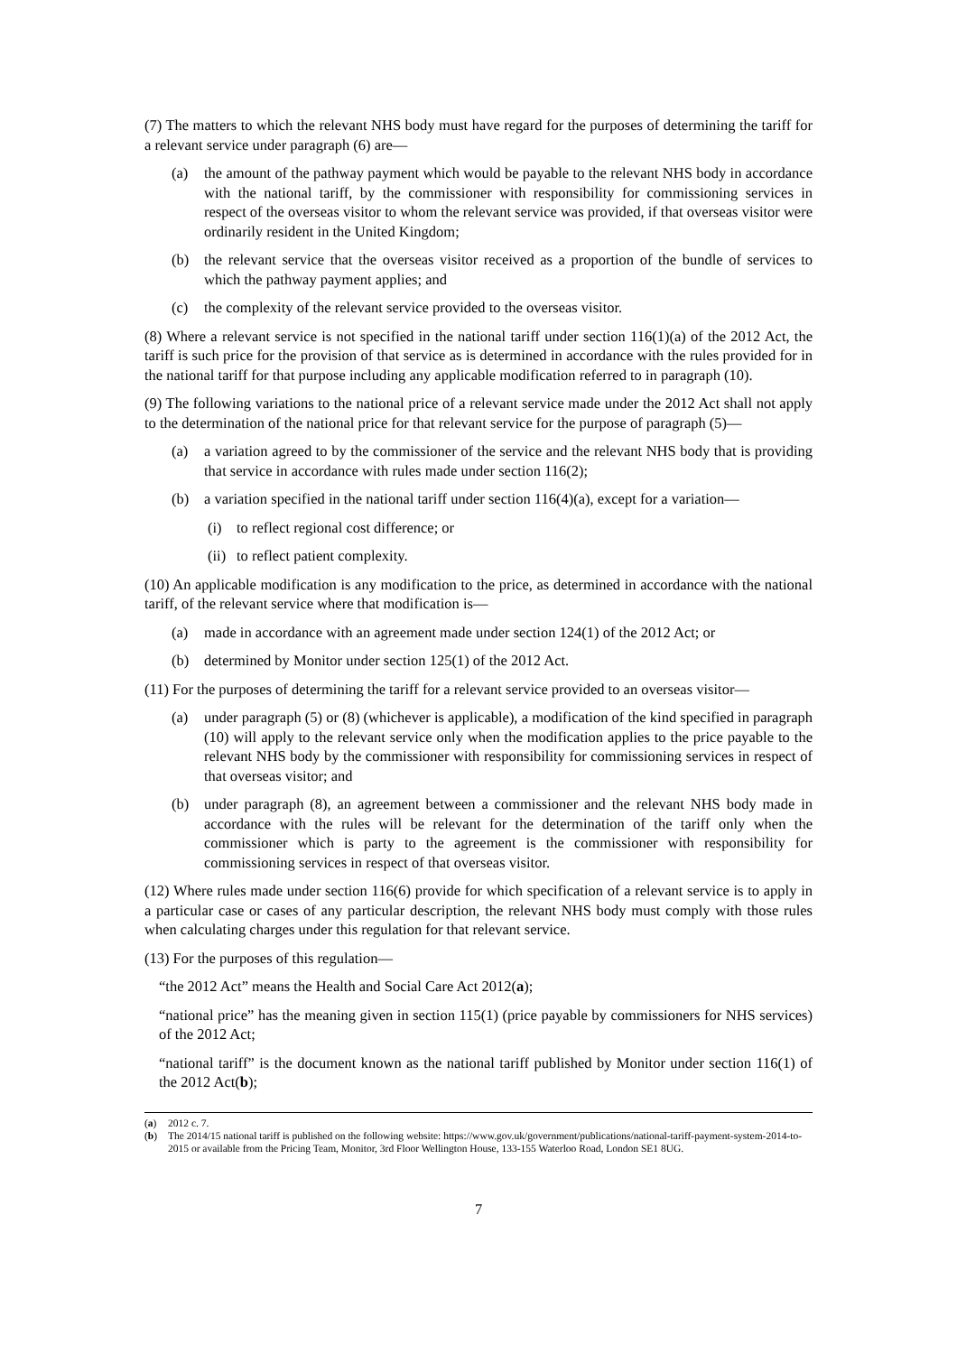(7) The matters to which the relevant NHS body must have regard for the purposes of determining the tariff for a relevant service under paragraph (6) are—
(a) the amount of the pathway payment which would be payable to the relevant NHS body in accordance with the national tariff, by the commissioner with responsibility for commissioning services in respect of the overseas visitor to whom the relevant service was provided, if that overseas visitor were ordinarily resident in the United Kingdom;
(b) the relevant service that the overseas visitor received as a proportion of the bundle of services to which the pathway payment applies; and
(c) the complexity of the relevant service provided to the overseas visitor.
(8) Where a relevant service is not specified in the national tariff under section 116(1)(a) of the 2012 Act, the tariff is such price for the provision of that service as is determined in accordance with the rules provided for in the national tariff for that purpose including any applicable modification referred to in paragraph (10).
(9) The following variations to the national price of a relevant service made under the 2012 Act shall not apply to the determination of the national price for that relevant service for the purpose of paragraph (5)—
(a) a variation agreed to by the commissioner of the service and the relevant NHS body that is providing that service in accordance with rules made under section 116(2);
(b) a variation specified in the national tariff under section 116(4)(a), except for a variation—
(i) to reflect regional cost difference; or
(ii) to reflect patient complexity.
(10) An applicable modification is any modification to the price, as determined in accordance with the national tariff, of the relevant service where that modification is—
(a) made in accordance with an agreement made under section 124(1) of the 2012 Act; or
(b) determined by Monitor under section 125(1) of the 2012 Act.
(11) For the purposes of determining the tariff for a relevant service provided to an overseas visitor—
(a) under paragraph (5) or (8) (whichever is applicable), a modification of the kind specified in paragraph (10) will apply to the relevant service only when the modification applies to the price payable to the relevant NHS body by the commissioner with responsibility for commissioning services in respect of that overseas visitor; and
(b) under paragraph (8), an agreement between a commissioner and the relevant NHS body made in accordance with the rules will be relevant for the determination of the tariff only when the commissioner which is party to the agreement is the commissioner with responsibility for commissioning services in respect of that overseas visitor.
(12) Where rules made under section 116(6) provide for which specification of a relevant service is to apply in a particular case or cases of any particular description, the relevant NHS body must comply with those rules when calculating charges under this regulation for that relevant service.
(13) For the purposes of this regulation—
“the 2012 Act” means the Health and Social Care Act 2012(a);
“national price” has the meaning given in section 115(1) (price payable by commissioners for NHS services) of the 2012 Act;
“national tariff” is the document known as the national tariff published by Monitor under section 116(1) of the 2012 Act(b);
(a) 2012 c. 7.
(b) The 2014/15 national tariff is published on the following website: https://www.gov.uk/government/publications/national-tariff-payment-system-2014-to-2015 or available from the Pricing Team, Monitor, 3rd Floor Wellington House, 133-155 Waterloo Road, London SE1 8UG.
7